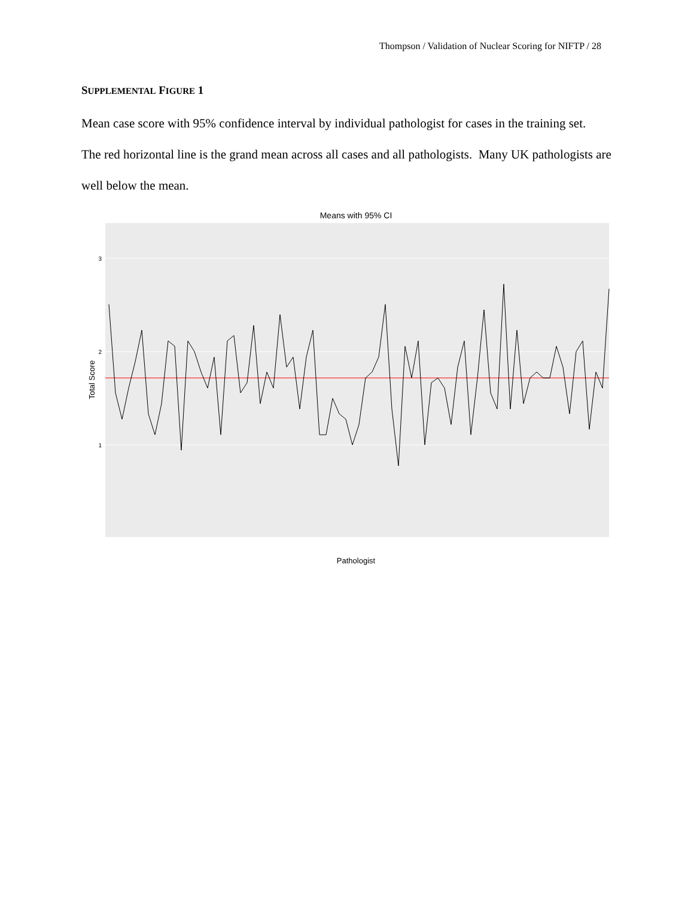Thompson / Validation of Nuclear Scoring for NIFTP / 28
SUPPLEMENTAL FIGURE 1
Mean case score with 95% confidence interval by individual pathologist for cases in the training set. The red horizontal line is the grand mean across all cases and all pathologists. Many UK pathologists are well below the mean.
Means with 95% CI
3
2
1
Total Score
Pathologist